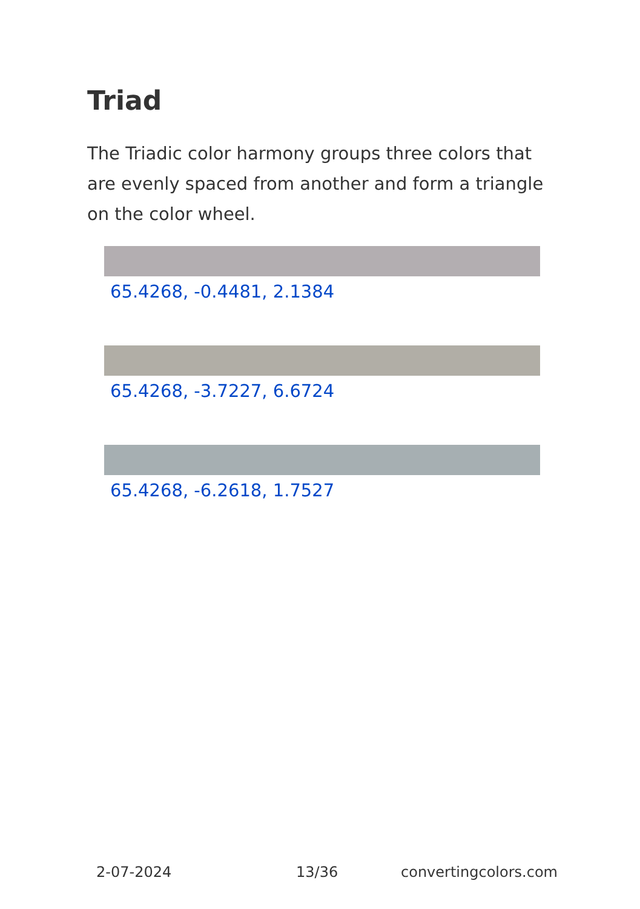Triad
The Triadic color harmony groups three colors that are evenly spaced from another and form a triangle on the color wheel.
65.4268, -0.4481, 2.1384
65.4268, -3.7227, 6.6724
65.4268, -6.2618, 1.7527
2-07-2024 13/36 convertingcolors.com